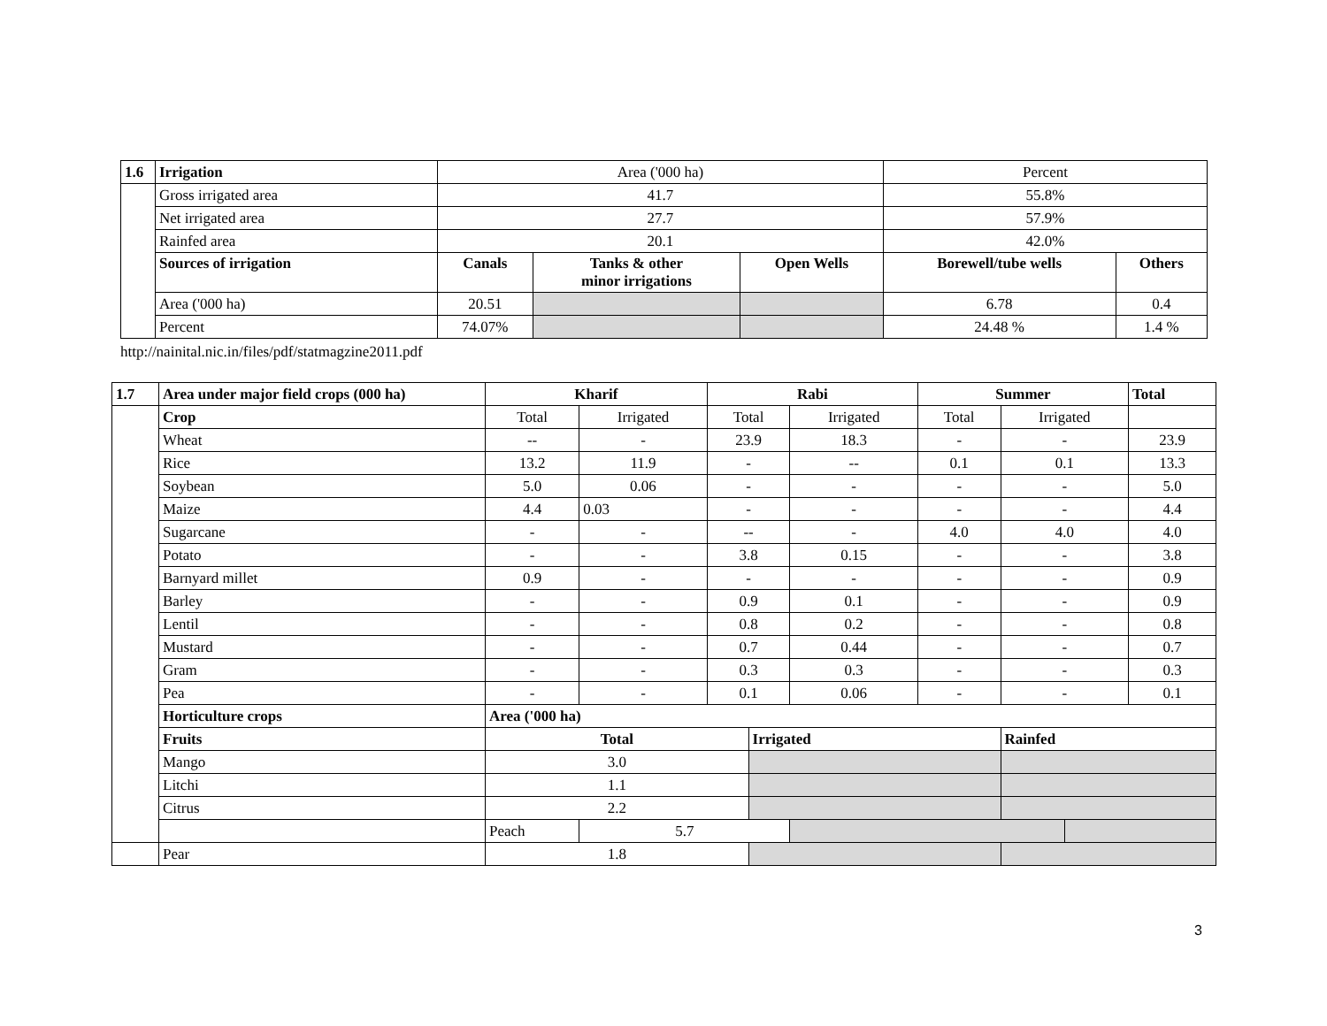| 1.6 | Irrigation | Area ('000 ha) | | | Percent | |
| | Gross irrigated area | 41.7 | | | 55.8% | |
| | Net irrigated area | 27.7 | | | 57.9% | |
| | Rainfed area | 20.1 | | | 42.0% | |
| | Sources of irrigation | Canals | Tanks & other minor irrigations | Open Wells | Borewell/tube wells | Others |
| | Area ('000 ha) | 20.51 | | | 6.78 | 0.4 |
| | Percent | 74.07% | | | 24.48 % | 1.4 % |
http://nainital.nic.in/files/pdf/statmagzine2011.pdf
| 1.7 | Area under major field crops (000 ha) | Kharif | | Rabi | | | Summer | | | Total |
| --- | --- | --- | --- | --- | --- | --- | --- | --- | --- | --- |
| | Crop | Total | Irrigated | Total | | Irrigated | Total | Irrigated | | |
| | Wheat | -- | - | 23.9 | | 18.3 | - | - | | 23.9 |
| | Rice | 13.2 | 11.9 | - | | -- | 0.1 | 0.1 | | 13.3 |
| | Soybean | 5.0 | 0.06 | - | | - | - | - | | 5.0 |
| | Maize | 4.4 | 0.03 | - | | - | - | - | | 4.4 |
| | Sugarcane | - | - | -- | | - | 4.0 | 4.0 | | 4.0 |
| | Potato | - | - | 3.8 | | 0.15 | - | - | | 3.8 |
| | Barnyard millet | 0.9 | - | - | | - | - | - | | 0.9 |
| | Barley | - | - | 0.9 | | 0.1 | - | - | | 0.9 |
| | Lentil | - | - | 0.8 | | 0.2 | - | - | | 0.8 |
| | Mustard | - | - | 0.7 | | 0.44 | - | - | | 0.7 |
| | Gram | - | - | 0.3 | | 0.3 | - | - | | 0.3 |
| | Pea | - | - | 0.1 | | 0.06 | - | - | | 0.1 |
| | Horticulture crops | Area ('000 ha) | | | | | | | | |
| | Fruits | Total | | | Irrigated | | | Rainfed | | |
| | Mango | 3.0 | | | | | | | | |
| | Litchi | 1.1 | | | | | | | | |
| | Citrus | 2.2 | | | | | | | | |
| | | Peach | 5.7 | | | | | | | |
| | Pear | 1.8 | | | | | | | | |
3